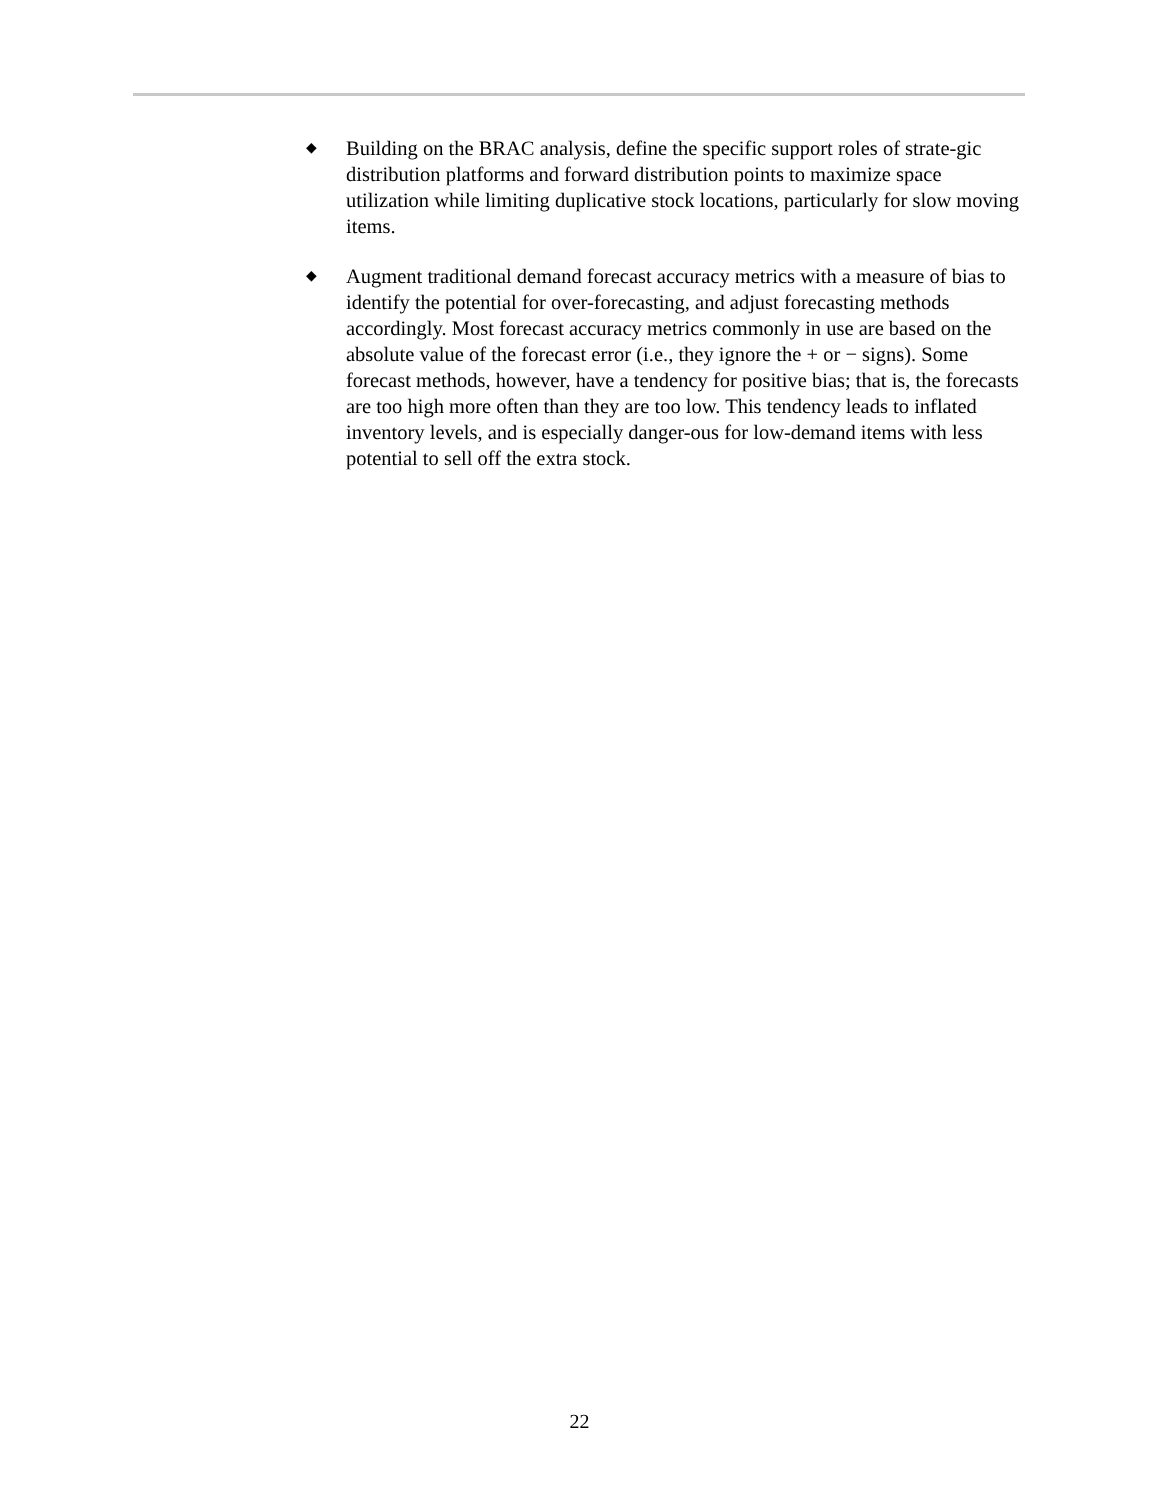◆
Building on the BRAC analysis, define the specific support roles of strate-gic distribution platforms and forward distribution points to maximize space utilization while limiting duplicative stock locations, particularly for slow moving items.
◆
Augment traditional demand forecast accuracy metrics with a measure of bias to identify the potential for over-forecasting, and adjust forecasting methods accordingly. Most forecast accuracy metrics commonly in use are based on the absolute value of the forecast error (i.e., they ignore the + or − signs). Some forecast methods, however, have a tendency for positive bias; that is, the forecasts are too high more often than they are too low. This tendency leads to inflated inventory levels, and is especially danger-ous for low-demand items with less potential to sell off the extra stock.
22